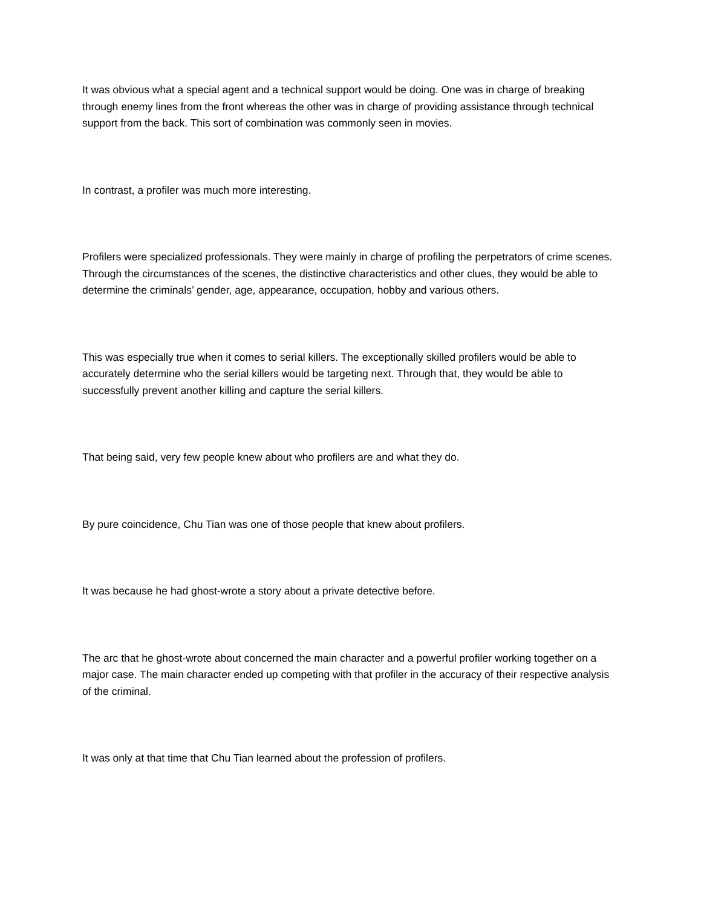It was obvious what a special agent and a technical support would be doing. One was in charge of breaking through enemy lines from the front whereas the other was in charge of providing assistance through technical support from the back. This sort of combination was commonly seen in movies.
In contrast, a profiler was much more interesting.
Profilers were specialized professionals. They were mainly in charge of profiling the perpetrators of crime scenes. Through the circumstances of the scenes, the distinctive characteristics and other clues, they would be able to determine the criminals’ gender, age, appearance, occupation, hobby and various others.
This was especially true when it comes to serial killers. The exceptionally skilled profilers would be able to accurately determine who the serial killers would be targeting next. Through that, they would be able to successfully prevent another killing and capture the serial killers.
That being said, very few people knew about who profilers are and what they do.
By pure coincidence, Chu Tian was one of those people that knew about profilers.
It was because he had ghost-wrote a story about a private detective before.
The arc that he ghost-wrote about concerned the main character and a powerful profiler working together on a major case. The main character ended up competing with that profiler in the accuracy of their respective analysis of the criminal.
It was only at that time that Chu Tian learned about the profession of profilers.